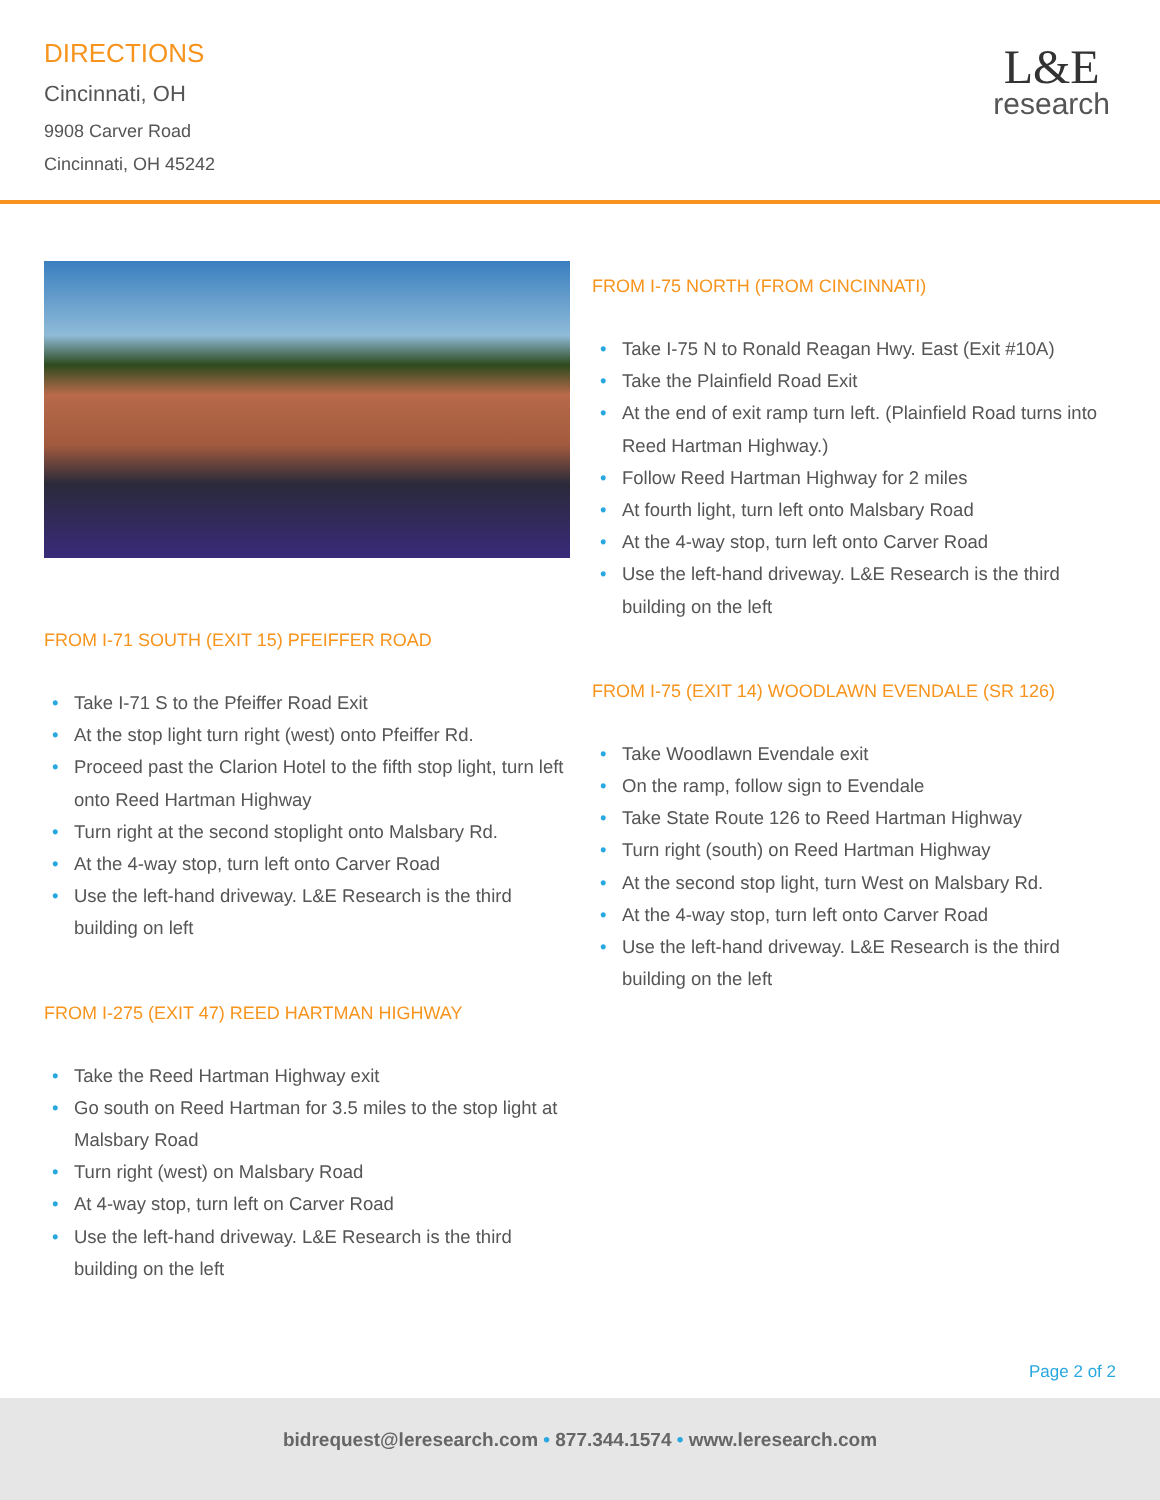DIRECTIONS
Cincinnati, OH
9908 Carver Road
Cincinnati, OH 45242
L&E
research
FROM I-71 SOUTH (EXIT 15) PFEIFFER ROAD
• Take I-71 S to the Pfeiffer Road Exit
• At the stop light turn right (west) onto Pfeiffer Rd.
• Proceed past the Clarion Hotel to the fifth stop light, turn left onto Reed Hartman Highway
• Turn right at the second stoplight onto Malsbary Rd.
• At the 4-way stop, turn left onto Carver Road
• Use the left-hand driveway. L&E Research is the third building on left
FROM I-275 (EXIT 47) REED HARTMAN HIGHWAY
• Take the Reed Hartman Highway exit
• Go south on Reed Hartman for 3.5 miles to the stop light at Malsbary Road
• Turn right (west) on Malsbary Road
• At 4-way stop, turn left on Carver Road
• Use the left-hand driveway. L&E Research is the third building on the left
FROM I-75 NORTH (FROM CINCINNATI)
• Take I-75 N to Ronald Reagan Hwy. East (Exit #10A)
• Take the Plainfield Road Exit
• At the end of exit ramp turn left. (Plainfield Road turns into Reed Hartman Highway.)
• Follow Reed Hartman Highway for 2 miles
• At fourth light, turn left onto Malsbary Road
• At the 4-way stop, turn left onto Carver Road
• Use the left-hand driveway. L&E Research is the third building on the left
FROM I-75 (EXIT 14) WOODLAWN EVENDALE (SR 126)
• Take Woodlawn Evendale exit
• On the ramp, follow sign to Evendale
• Take State Route 126 to Reed Hartman Highway
• Turn right (south) on Reed Hartman Highway
• At the second stop light, turn West on Malsbary Rd.
• At the 4-way stop, turn left onto Carver Road
• Use the left-hand driveway. L&E Research is the third building on the left
Page 2 of 2
bidrequest@leresearch.com • 877.344.1574 • www.leresearch.com